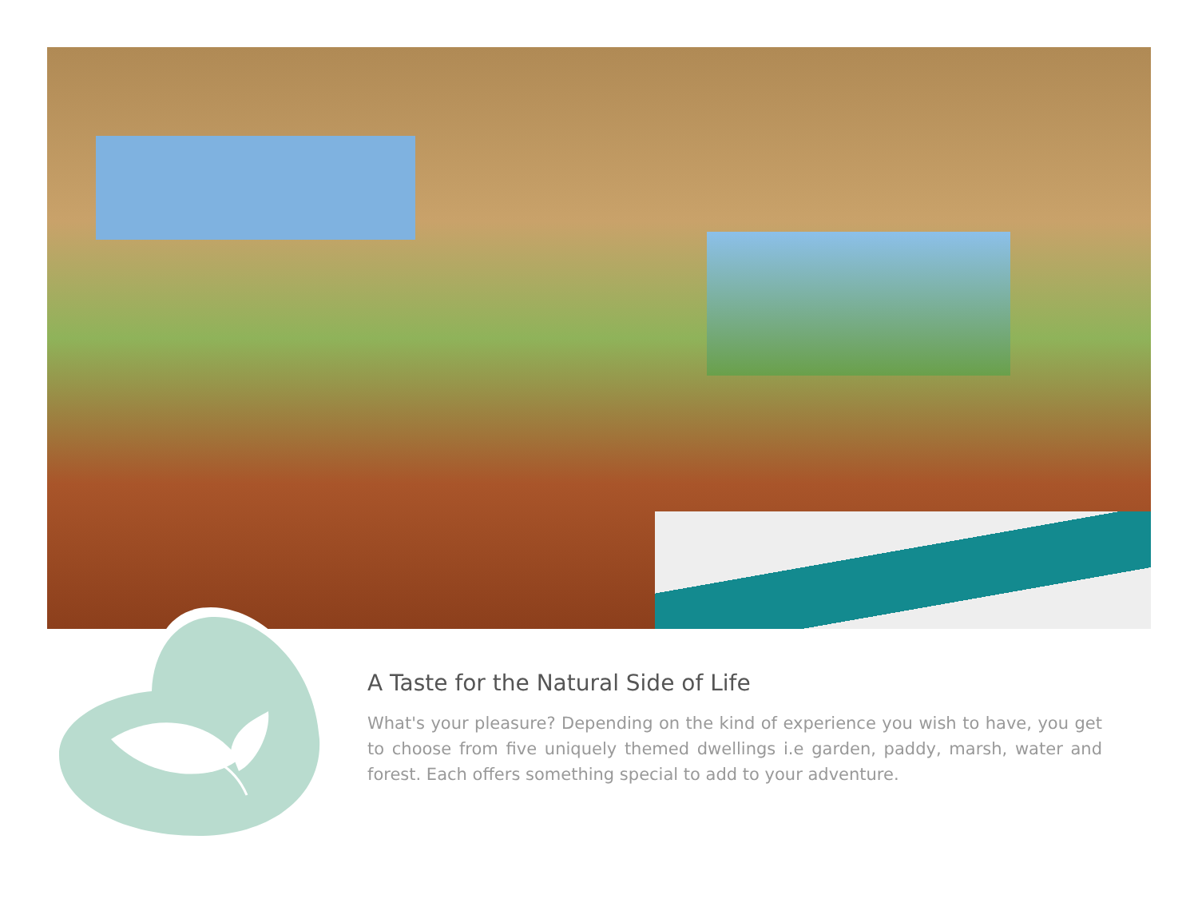A Taste for the Natural Side of Life
What's your pleasure? Depending on the kind of experience you wish to have, you get to choose from five uniquely themed dwellings i.e garden, paddy, marsh, water and forest. Each offers something special to add to your adventure.